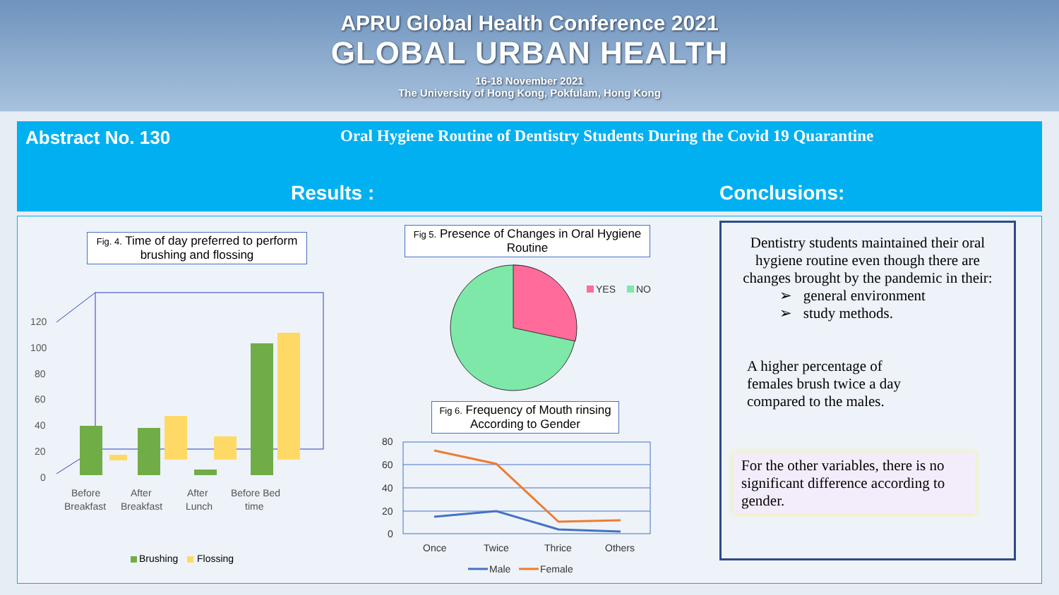APRU Global Health Conference 2021
GLOBAL URBAN HEALTH
16-18 November 2021
The University of Hong Kong, Pokfulam, Hong Kong
Abstract No. 130
Oral Hygiene Routine of Dentistry Students During the Covid 19 Quarantine
Results : Conclusions:
Fig. 4. Time of day preferred to perform brushing and flossing
120
100
80
60
40
20
0
Before
Breakfast
After
Breakfast
After
Lunch
Before Bed
time
Brushing
Flossing
Fig 5. Presence of Changes in Oral Hygiene Routine
YES
NO
Fig 6. Frequency of Mouth rinsing According to Gender
80
60
40
20
0
Once
Twice
Thrice
Others
Male
Female
Dentistry students maintained their oral hygiene routine even though there are changes brought by the pandemic in their:
➢ general environment
➢ study methods.
A higher percentage of females brush twice a day compared to the males.
For the other variables, there is no significant difference according to gender.